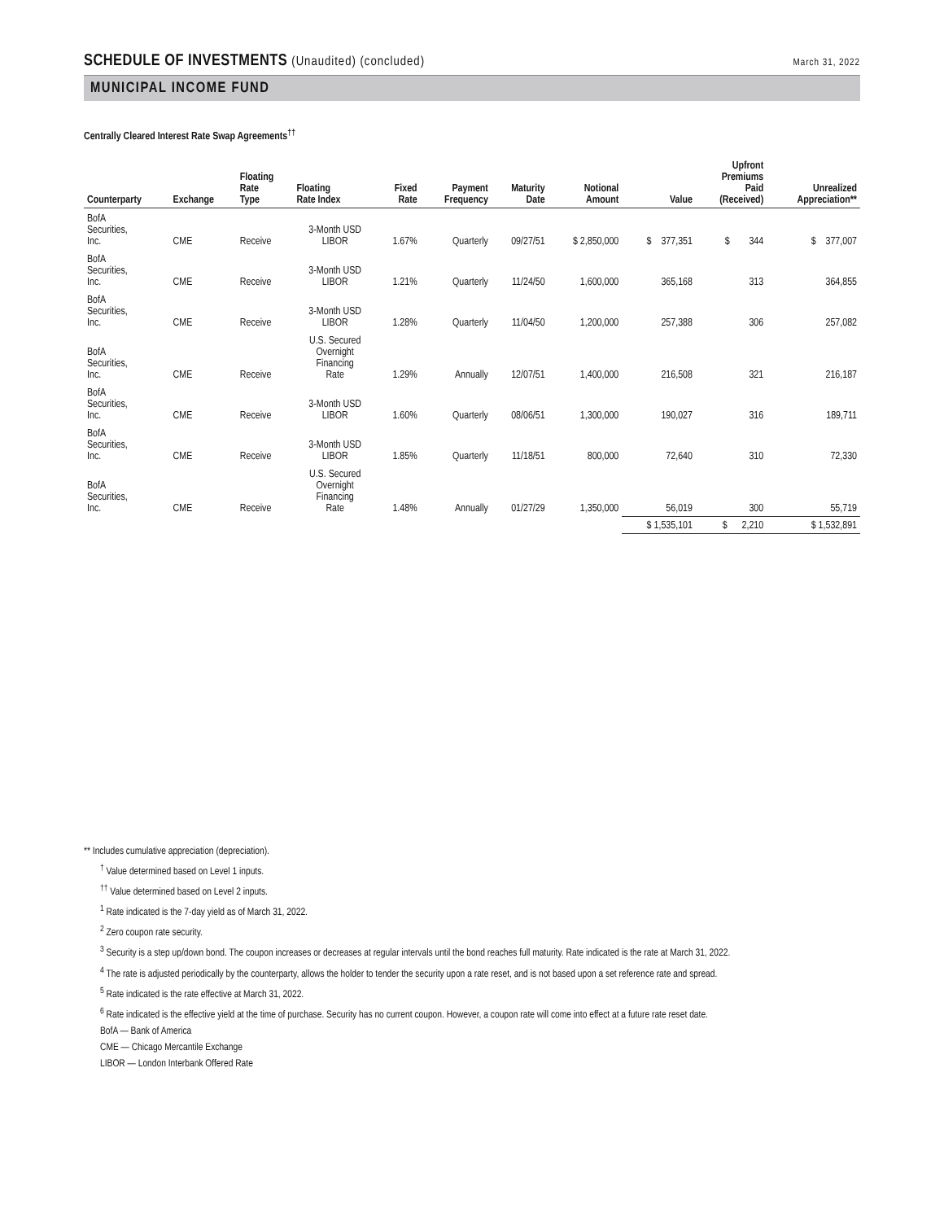SCHEDULE OF INVESTMENTS (Unaudited) (concluded)
March 31, 2022
MUNICIPAL INCOME FUND
Centrally Cleared Interest Rate Swap Agreements<sup>††</sup>
| Counterparty | Exchange | Floating Rate Type | Floating Rate Index | Fixed Rate | Payment Frequency | Maturity Date | Notional Amount | Value | Upfront Premiums Paid (Received) | Unrealized Appreciation** |
| --- | --- | --- | --- | --- | --- | --- | --- | --- | --- | --- |
| BofA Securities, Inc. | CME | Receive | 3-Month USD LIBOR | 1.67% | Quarterly | 09/27/51 | $ 2,850,000 | $ 377,351 | $ 344 | $ 377,007 |
| BofA Securities, Inc. | CME | Receive | 3-Month USD LIBOR | 1.21% | Quarterly | 11/24/50 | 1,600,000 | 365,168 | 313 | 364,855 |
| BofA Securities, Inc. | CME | Receive | 3-Month USD LIBOR | 1.28% | Quarterly | 11/04/50 | 1,200,000 | 257,388 | 306 | 257,082 |
| BofA Securities, Inc. | CME | Receive | U.S. Secured Overnight Financing Rate | 1.29% | Annually | 12/07/51 | 1,400,000 | 216,508 | 321 | 216,187 |
| BofA Securities, Inc. | CME | Receive | 3-Month USD LIBOR | 1.60% | Quarterly | 08/06/51 | 1,300,000 | 190,027 | 316 | 189,711 |
| BofA Securities, Inc. | CME | Receive | 3-Month USD LIBOR | 1.85% | Quarterly | 11/18/51 | 800,000 | 72,640 | 310 | 72,330 |
| BofA Securities, Inc. | CME | Receive | U.S. Secured Overnight Financing Rate | 1.48% | Annually | 01/27/29 | 1,350,000 | 56,019 | 300 | 55,719 |
| | | | | | | | | $ 1,535,101 | $ 2,210 | $ 1,532,891 |
** Includes cumulative appreciation (depreciation).
<sup>†</sup> Value determined based on Level 1 inputs.
<sup>††</sup> Value determined based on Level 2 inputs.
<sup>1</sup> Rate indicated is the 7-day yield as of March 31, 2022.
<sup>2</sup> Zero coupon rate security.
<sup>3</sup> Security is a step up/down bond. The coupon increases or decreases at regular intervals until the bond reaches full maturity. Rate indicated is the rate at March 31, 2022.
<sup>4</sup> The rate is adjusted periodically by the counterparty, allows the holder to tender the security upon a rate reset, and is not based upon a set reference rate and spread.
<sup>5</sup> Rate indicated is the rate effective at March 31, 2022.
<sup>6</sup> Rate indicated is the effective yield at the time of purchase. Security has no current coupon. However, a coupon rate will come into effect at a future rate reset date.
BofA — Bank of America
CME — Chicago Mercantile Exchange
LIBOR — London Interbank Offered Rate